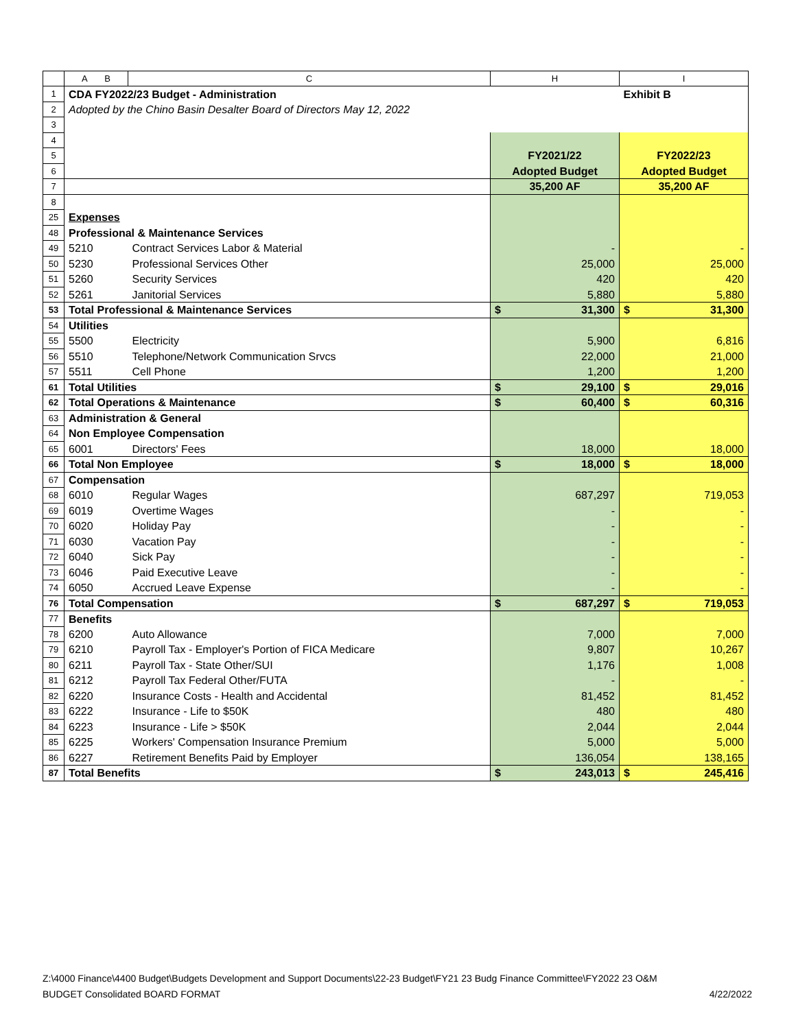| | A B | C | H | I |
| --- | --- | --- | --- | --- |
| 1 | CDA FY2022/23 Budget - Administration | | | Exhibit B |
| 2 | Adopted by the Chino Basin Desalter Board of Directors May 12, 2022 | | | |
| 3 | | | | |
| 4 | | | | |
| 5 | | | FY2021/22 | FY2022/23 |
| 6 | | | Adopted Budget | Adopted Budget |
| 7 | | | 35,200 AF | 35,200 AF |
| 8 | | | | |
| 25 | Expenses | | | |
| 48 | Professional & Maintenance Services | | | |
| 49 | 5210 | Contract Services Labor & Material | - | - |
| 50 | 5230 | Professional Services Other | 25,000 | 25,000 |
| 51 | 5260 | Security Services | 420 | 420 |
| 52 | 5261 | Janitorial Services | 5,880 | 5,880 |
| 53 | Total Professional & Maintenance Services | | $ 31,300 | $ 31,300 |
| 54 | Utilities | | | |
| 55 | 5500 | Electricity | 5,900 | 6,816 |
| 56 | 5510 | Telephone/Network Communication Srvcs | 22,000 | 21,000 |
| 57 | 5511 | Cell Phone | 1,200 | 1,200 |
| 61 | Total Utilities | | $ 29,100 | $ 29,016 |
| 62 | Total Operations & Maintenance | | $ 60,400 | $ 60,316 |
| 63 | Administration & General | | | |
| 64 | Non Employee Compensation | | | |
| 65 | 6001 | Directors' Fees | 18,000 | 18,000 |
| 66 | Total Non Employee | | $ 18,000 | $ 18,000 |
| 67 | Compensation | | | |
| 68 | 6010 | Regular Wages | 687,297 | 719,053 |
| 69 | 6019 | Overtime Wages | - | - |
| 70 | 6020 | Holiday Pay | - | - |
| 71 | 6030 | Vacation Pay | - | - |
| 72 | 6040 | Sick Pay | - | - |
| 73 | 6046 | Paid Executive Leave | - | - |
| 74 | 6050 | Accrued Leave Expense | - | - |
| 76 | Total Compensation | | $ 687,297 | $ 719,053 |
| 77 | Benefits | | | |
| 78 | 6200 | Auto Allowance | 7,000 | 7,000 |
| 79 | 6210 | Payroll Tax - Employer's Portion of FICA Medicare | 9,807 | 10,267 |
| 80 | 6211 | Payroll Tax - State Other/SUI | 1,176 | 1,008 |
| 81 | 6212 | Payroll Tax Federal Other/FUTA | - | - |
| 82 | 6220 | Insurance Costs - Health and Accidental | 81,452 | 81,452 |
| 83 | 6222 | Insurance - Life to $50K | 480 | 480 |
| 84 | 6223 | Insurance - Life > $50K | 2,044 | 2,044 |
| 85 | 6225 | Workers' Compensation Insurance Premium | 5,000 | 5,000 |
| 86 | 6227 | Retirement Benefits Paid by Employer | 136,054 | 138,165 |
| 87 | Total Benefits | | $ 243,013 | $ 245,416 |
Z:\4000 Finance\4400 Budget\Budgets Development and Support Documents\22-23 Budget\FY21 23 Budg Finance Committee\FY2022 23 O&M
BUDGET Consolidated BOARD FORMAT 4/22/2022